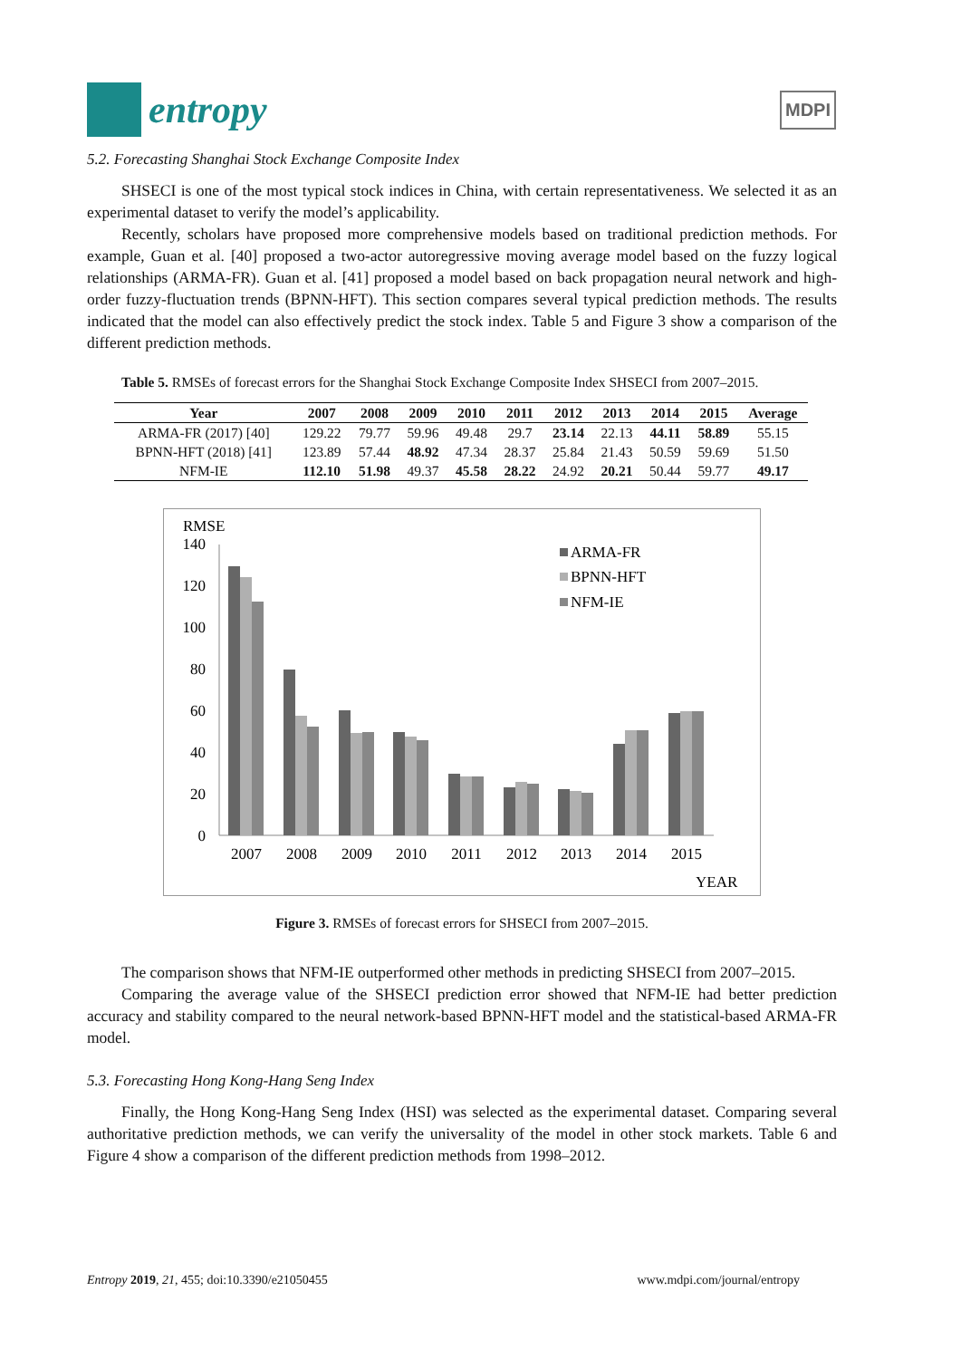entropy
MDPI
5.2. Forecasting Shanghai Stock Exchange Composite Index
SHSECI is one of the most typical stock indices in China, with certain representativeness. We selected it as an experimental dataset to verify the model’s applicability.
Recently, scholars have proposed more comprehensive models based on traditional prediction methods. For example, Guan et al. [40] proposed a two-actor autoregressive moving average model based on the fuzzy logical relationships (ARMA-FR). Guan et al. [41] proposed a model based on back propagation neural network and high-order fuzzy-fluctuation trends (BPNN-HFT). This section compares several typical prediction methods. The results indicated that the model can also effectively predict the stock index. Table 5 and Figure 3 show a comparison of the different prediction methods.
Table 5. RMSEs of forecast errors for the Shanghai Stock Exchange Composite Index SHSECI from 2007–2015.
| Year | 2007 | 2008 | 2009 | 2010 | 2011 | 2012 | 2013 | 2014 | 2015 | Average |
| --- | --- | --- | --- | --- | --- | --- | --- | --- | --- | --- |
| ARMA-FR (2017) [40] | 129.22 | 79.77 | 59.96 | 49.48 | 29.7 | 23.14 | 22.13 | 44.11 | 58.89 | 55.15 |
| BPNN-HFT (2018) [41] | 123.89 | 57.44 | 48.92 | 47.34 | 28.37 | 25.84 | 21.43 | 50.59 | 59.69 | 51.50 |
| NFM-IE | 112.10 | 51.98 | 49.37 | 45.58 | 28.22 | 24.92 | 20.21 | 50.44 | 59.77 | 49.17 |
RMSE
140
120
100
80
60
40
20
0
2007
2008
2009
2010
2011
2012
2013
2014
2015
YEAR
ARMA-FR
BPNN-HFT
NFM-IE
Figure 3. RMSEs of forecast errors for SHSECI from 2007–2015.
The comparison shows that NFM-IE outperformed other methods in predicting SHSECI from 2007–2015.
Comparing the average value of the SHSECI prediction error showed that NFM-IE had better prediction accuracy and stability compared to the neural network-based BPNN-HFT model and the statistical-based ARMA-FR model.
5.3. Forecasting Hong Kong-Hang Seng Index
Finally, the Hong Kong-Hang Seng Index (HSI) was selected as the experimental dataset. Comparing several authoritative prediction methods, we can verify the universality of the model in other stock markets. Table 6 and Figure 4 show a comparison of the different prediction methods from 1998–2012.
Entropy 2019, 21, 455; doi:10.3390/e21050455 www.mdpi.com/journal/entropy